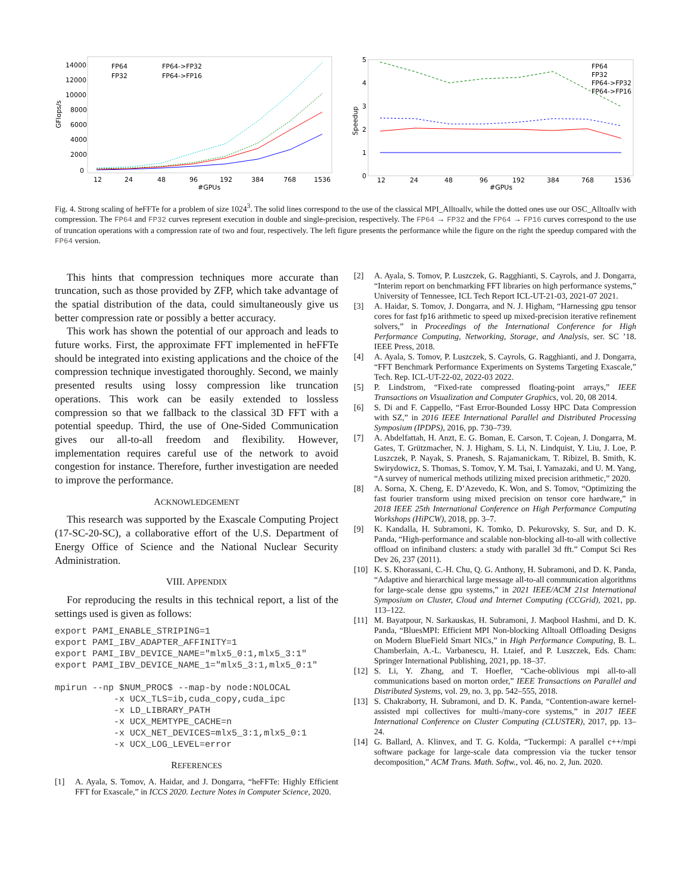GFlops/s
14000
12000
10000
8000
6000
4000
2000
0
12
24
48
96
192
384
768
1536
#GPUs
FP64
FP32
FP64->FP32
FP64->FP16
Speedup
5
4
3
2
1
0
12
24
48
96
192
384
768
1536
#GPUs
FP64
FP32
FP64->FP32
FP64->FP16
Fig. 4. Strong scaling of heFFTe for a problem of size 1024<sup>3</sup>. The solid lines correspond to the use of the classical MPI_Alltoallv, while the dotted ones use our OSC_Alltoallv with compression. The FP64 and FP32 curves represent execution in double and single-precision, respectively. The FP64 → FP32 and the FP64 → FP16 curves correspond to the use of truncation operations with a compression rate of two and four, respectively. The left figure presents the performance while the figure on the right the speedup compared with the FP64 version.
This hints that compression techniques more accurate than truncation, such as those provided by ZFP, which take advantage of the spatial distribution of the data, could simultaneously give us better compression rate or possibly a better accuracy.
This work has shown the potential of our approach and leads to future works. First, the approximate FFT implemented in heFFTe should be integrated into existing applications and the choice of the compression technique investigated thoroughly. Second, we mainly presented results using lossy compression like truncation operations. This work can be easily extended to lossless compression so that we fallback to the classical 3D FFT with a potential speedup. Third, the use of One-Sided Communication gives our all-to-all freedom and flexibility. However, implementation requires careful use of the network to avoid congestion for instance. Therefore, further investigation are needed to improve the performance.
ACKNOWLEDGEMENT
This research was supported by the Exascale Computing Project (17-SC-20-SC), a collaborative effort of the U.S. Department of Energy Office of Science and the National Nuclear Security Administration.
VIII. APPENDIX
For reproducing the results in this technical report, a list of the settings used is given as follows:
export PAMI_ENABLE_STRIPING=1
export PAMI_IBV_ADAPTER_AFFINITY=1
export PAMI_IBV_DEVICE_NAME="mlx5_0:1,mlx5_3:1"
export PAMI_IBV_DEVICE_NAME_1="mlx5_3:1,mlx5_0:1"

mpirun --np $NUM_PROC$ --map-by node:NOLOCAL
           -x UCX_TLS=ib,cuda_copy,cuda_ipc
           -x LD_LIBRARY_PATH
           -x UCX_MEMTYPE_CACHE=n
           -x UCX_NET_DEVICES=mlx5_3:1,mlx5_0:1
           -x UCX_LOG_LEVEL=error
REFERENCES
[1] A. Ayala, S. Tomov, A. Haidar, and J. Dongarra, “heFFTe: Highly Efficient FFT for Exascale,” in ICCS 2020. Lecture Notes in Computer Science, 2020.
[2] A. Ayala, S. Tomov, P. Luszczek, G. Ragghianti, S. Cayrols, and J. Dongarra, “Interim report on benchmarking FFT libraries on high performance systems,” University of Tennessee, ICL Tech Report ICL-UT-21-03, 2021-07 2021.
[3] A. Haidar, S. Tomov, J. Dongarra, and N. J. Higham, “Harnessing gpu tensor cores for fast fp16 arithmetic to speed up mixed-precision iterative refinement solvers,” in Proceedings of the International Conference for High Performance Computing, Networking, Storage, and Analysis, ser. SC ’18. IEEE Press, 2018.
[4] A. Ayala, S. Tomov, P. Luszczek, S. Cayrols, G. Ragghianti, and J. Dongarra, “FFT Benchmark Performance Experiments on Systems Targeting Exascale,” Tech. Rep. ICL-UT-22-02, 2022-03 2022.
[5] P. Lindstrom, “Fixed-rate compressed floating-point arrays,” IEEE Transactions on Visualization and Computer Graphics, vol. 20, 08 2014.
[6] S. Di and F. Cappello, “Fast Error-Bounded Lossy HPC Data Compression with SZ,” in 2016 IEEE International Parallel and Distributed Processing Symposium (IPDPS), 2016, pp. 730–739.
[7] A. Abdelfattah, H. Anzt, E. G. Boman, E. Carson, T. Cojean, J. Dongarra, M. Gates, T. Grützmacher, N. J. Higham, S. Li, N. Lindquist, Y. Liu, J. Loe, P. Luszczek, P. Nayak, S. Pranesh, S. Rajamanickam, T. Ribizel, B. Smith, K. Swirydowicz, S. Thomas, S. Tomov, Y. M. Tsai, I. Yamazaki, and U. M. Yang, “A survey of numerical methods utilizing mixed precision arithmetic,” 2020.
[8] A. Sorna, X. Cheng, E. D’Azevedo, K. Won, and S. Tomov, “Optimizing the fast fourier transform using mixed precision on tensor core hardware,” in 2018 IEEE 25th International Conference on High Performance Computing Workshops (HiPCW), 2018, pp. 3–7.
[9] K. Kandalla, H. Subramoni, K. Tomko, D. Pekurovsky, S. Sur, and D. K. Panda, “High-performance and scalable non-blocking all-to-all with collective offload on infiniband clusters: a study with parallel 3d fft.” Comput Sci Res Dev 26, 237 (2011).
[10] K. S. Khorassani, C.-H. Chu, Q. G. Anthony, H. Subramoni, and D. K. Panda, “Adaptive and hierarchical large message all-to-all communication algorithms for large-scale dense gpu systems,” in 2021 IEEE/ACM 21st International Symposium on Cluster, Cloud and Internet Computing (CCGrid), 2021, pp. 113–122.
[11] M. Bayatpour, N. Sarkauskas, H. Subramoni, J. Maqbool Hashmi, and D. K. Panda, “BluesMPI: Efficient MPI Non-blocking Alltoall Offloading Designs on Modern BlueField Smart NICs,” in High Performance Computing, B. L. Chamberlain, A.-L. Varbanescu, H. Ltaief, and P. Luszczek, Eds. Cham: Springer International Publishing, 2021, pp. 18–37.
[12] S. Li, Y. Zhang, and T. Hoefler, “Cache-oblivious mpi all-to-all communications based on morton order,” IEEE Transactions on Parallel and Distributed Systems, vol. 29, no. 3, pp. 542–555, 2018.
[13] S. Chakraborty, H. Subramoni, and D. K. Panda, “Contention-aware kernel-assisted mpi collectives for multi-/many-core systems,” in 2017 IEEE International Conference on Cluster Computing (CLUSTER), 2017, pp. 13–24.
[14] G. Ballard, A. Klinvex, and T. G. Kolda, “Tuckermpi: A parallel c++/mpi software package for large-scale data compression via the tucker tensor decomposition,” ACM Trans. Math. Softw., vol. 46, no. 2, Jun. 2020.